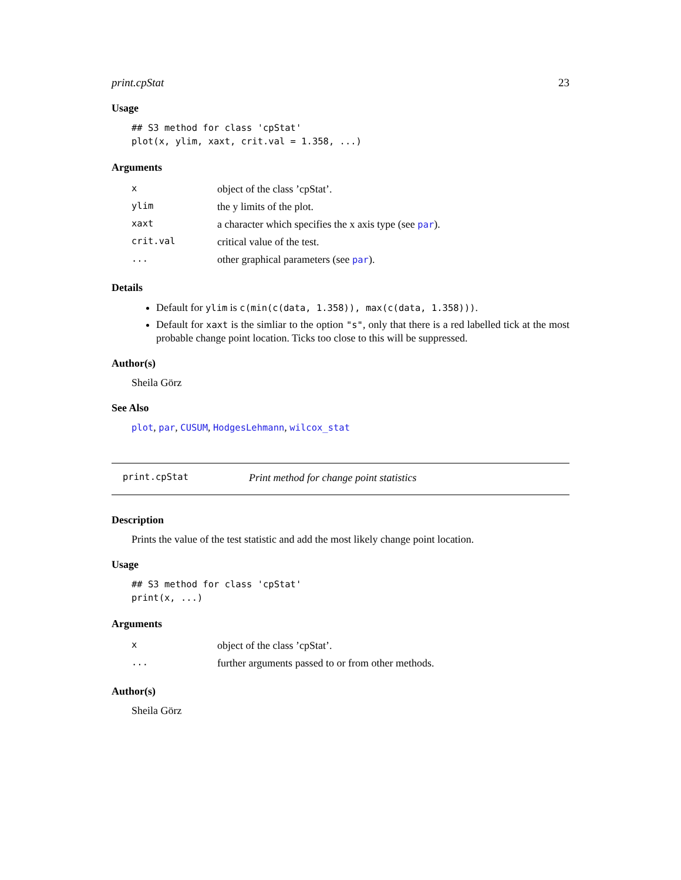print.cpStat 23
Usage
## S3 method for class 'cpStat'
plot(x, ylim, xaxt, crit.val = 1.358, ...)
Arguments
| x | object of the class ’cpStat’. |
| ylim | the y limits of the plot. |
| xaxt | a character which specifies the x axis type (see par ). |
| crit.val | critical value of the test. |
| ... | other graphical parameters (see par ). |
Details
Default for ylim is c(min(c(data, 1.358)), max(c(data, 1.358))).
Default for xaxt is the simliar to the option "s", only that there is a red labelled tick at the most probable change point location. Ticks too close to this will be suppressed.
Author(s)
Sheila Görz
See Also
plot, par, CUSUM, HodgesLehmann, wilcox_stat
print.cpStat Print method for change point statistics
Description
Prints the value of the test statistic and add the most likely change point location.
Usage
## S3 method for class 'cpStat'
print(x, ...)
Arguments
| x | object of the class ’cpStat’. |
| ... | further arguments passed to or from other methods. |
Author(s)
Sheila Görz